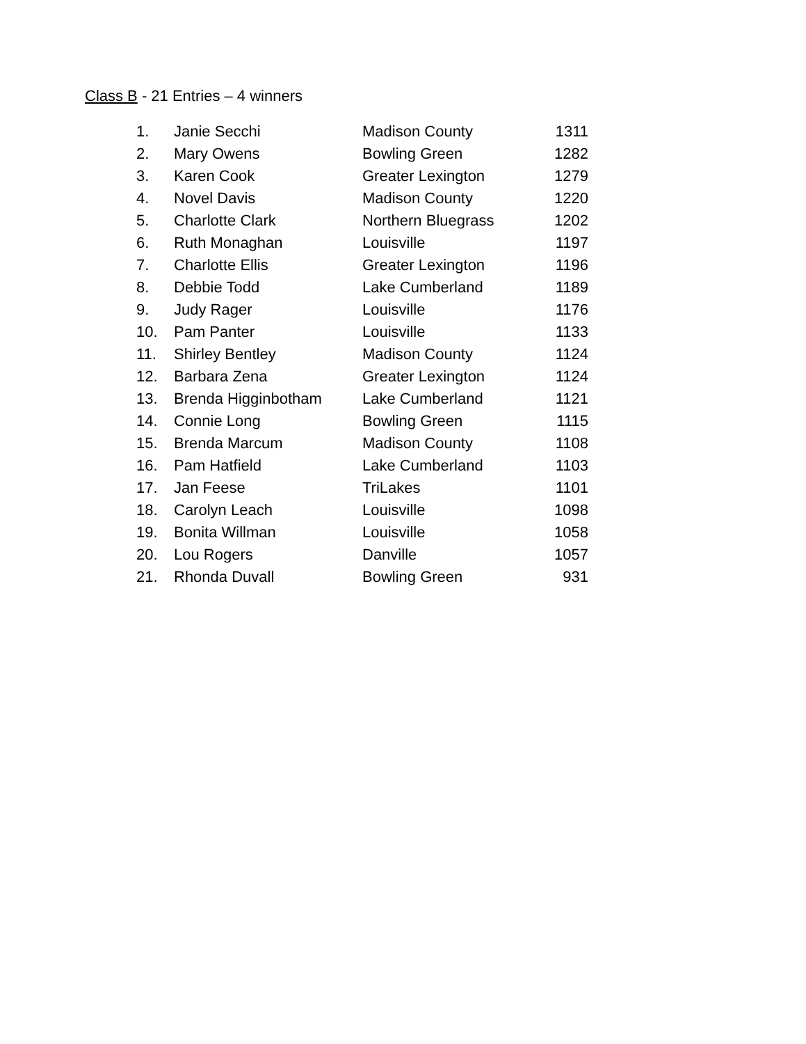Class B - 21 Entries – 4 winners
| 1. | Janie Secchi | Madison County | 1311 |
| 2. | Mary Owens | Bowling Green | 1282 |
| 3. | Karen Cook | Greater Lexington | 1279 |
| 4. | Novel Davis | Madison County | 1220 |
| 5. | Charlotte Clark | Northern Bluegrass | 1202 |
| 6. | Ruth Monaghan | Louisville | 1197 |
| 7. | Charlotte Ellis | Greater Lexington | 1196 |
| 8. | Debbie Todd | Lake Cumberland | 1189 |
| 9. | Judy Rager | Louisville | 1176 |
| 10. | Pam Panter | Louisville | 1133 |
| 11. | Shirley Bentley | Madison County | 1124 |
| 12. | Barbara Zena | Greater Lexington | 1124 |
| 13. | Brenda Higginbotham | Lake Cumberland | 1121 |
| 14. | Connie Long | Bowling Green | 1115 |
| 15. | Brenda Marcum | Madison County | 1108 |
| 16. | Pam Hatfield | Lake Cumberland | 1103 |
| 17. | Jan Feese | TriLakes | 1101 |
| 18. | Carolyn Leach | Louisville | 1098 |
| 19. | Bonita Willman | Louisville | 1058 |
| 20. | Lou Rogers | Danville | 1057 |
| 21. | Rhonda Duvall | Bowling Green | 931 |